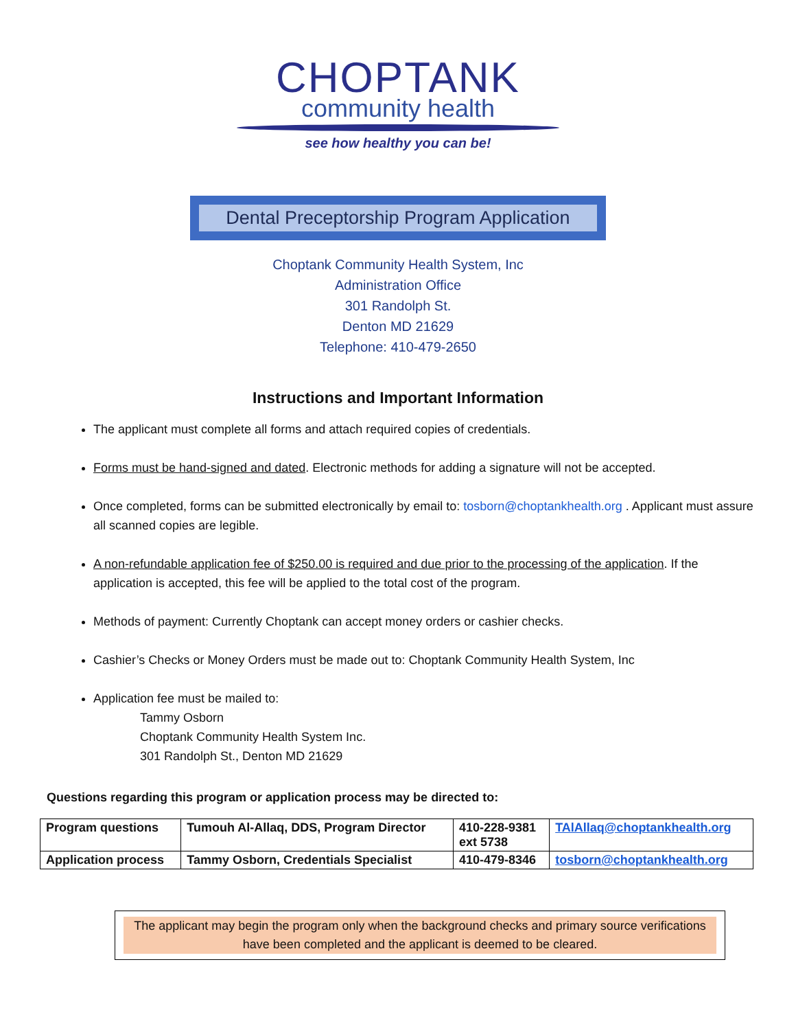CHOPTANK
community health
see how healthy you can be!
Dental Preceptorship Program Application
Choptank Community Health System, Inc
Administration Office
301 Randolph St.
Denton MD 21629
Telephone: 410-479-2650
Instructions and Important Information
The applicant must complete all forms and attach required copies of credentials.
Forms must be hand-signed and dated. Electronic methods for adding a signature will not be accepted.
Once completed, forms can be submitted electronically by email to: tosborn@choptankhealth.org . Applicant must assure all scanned copies are legible.
A non-refundable application fee of $250.00 is required and due prior to the processing of the application. If the application is accepted, this fee will be applied to the total cost of the program.
Methods of payment: Currently Choptank can accept money orders or cashier checks.
Cashier’s Checks or Money Orders must be made out to: Choptank Community Health System, Inc
Application fee must be mailed to:
Tammy Osborn
Choptank Community Health System Inc.
301 Randolph St., Denton MD 21629
Questions regarding this program or application process may be directed to:
| Program questions | Tumouh Al-Allaq, DDS, Program Director | 410-228-9381 ext 5738 | TAlAllaq@choptankhealth.org |
| Application process | Tammy Osborn, Credentials Specialist | 410-479-8346 | tosborn@choptankhealth.org |
The applicant may begin the program only when the background checks and primary source verifications have been completed and the applicant is deemed to be cleared.